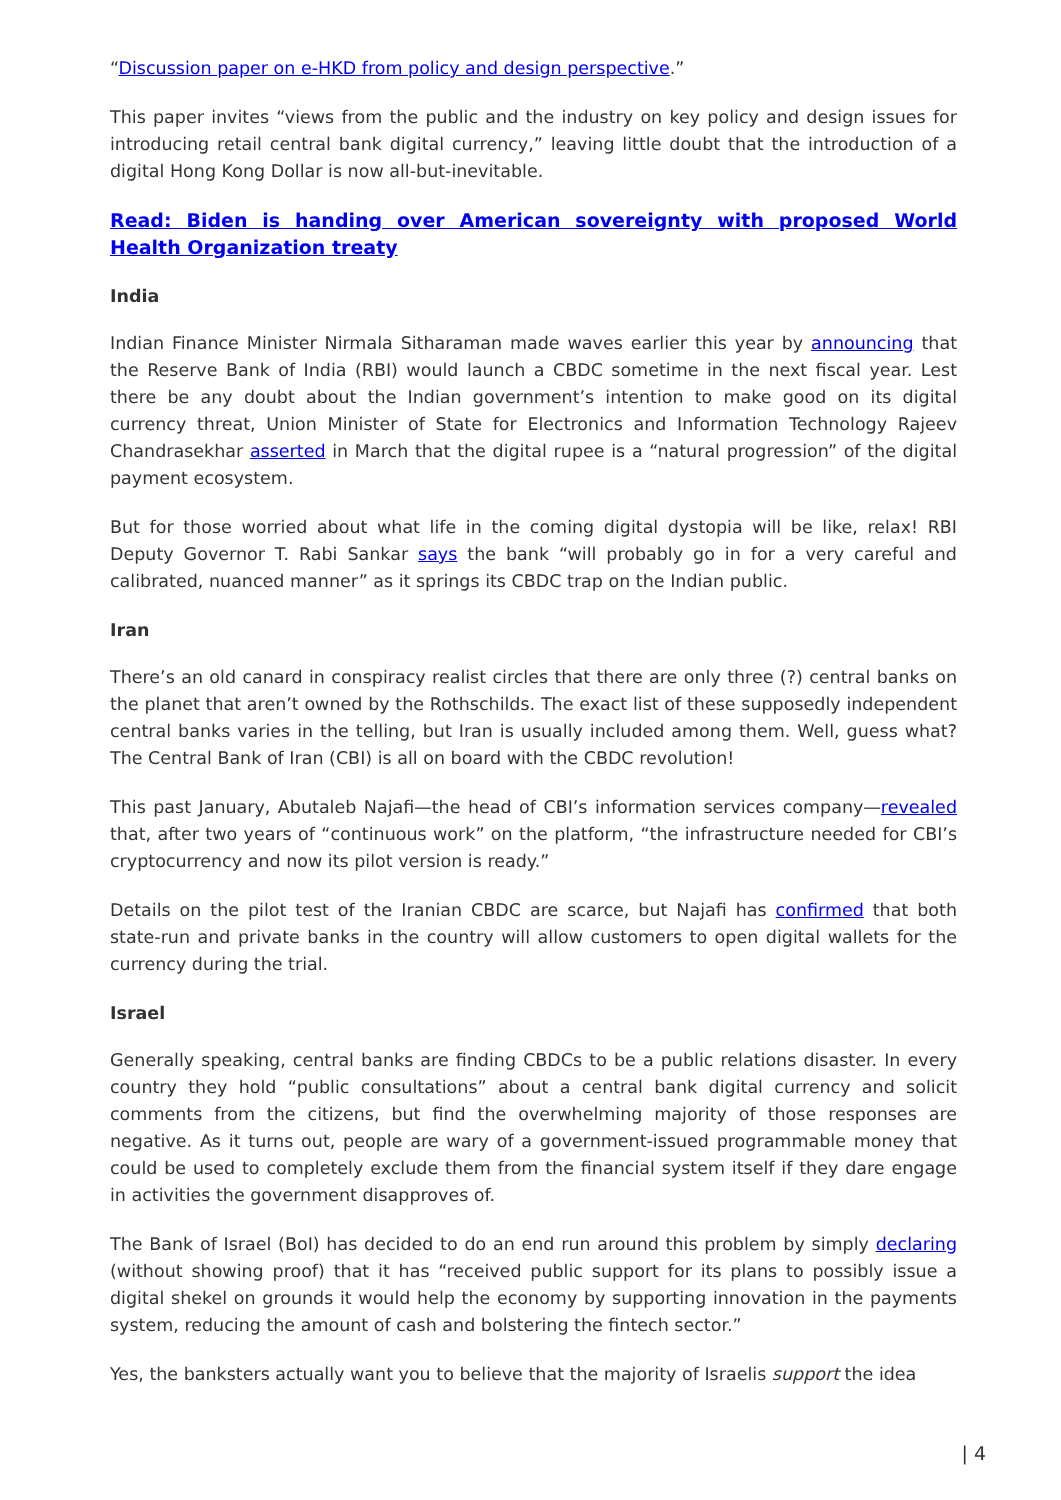“Discussion paper on e-HKD from policy and design perspective.”
This paper invites “views from the public and the industry on key policy and design issues for introducing retail central bank digital currency,” leaving little doubt that the introduction of a digital Hong Kong Dollar is now all-but-inevitable.
Read: Biden is handing over American sovereignty with proposed World Health Organization treaty
India
Indian Finance Minister Nirmala Sitharaman made waves earlier this year by announcing that the Reserve Bank of India (RBI) would launch a CBDC sometime in the next fiscal year. Lest there be any doubt about the Indian government’s intention to make good on its digital currency threat, Union Minister of State for Electronics and Information Technology Rajeev Chandrasekhar asserted in March that the digital rupee is a “natural progression” of the digital payment ecosystem.
But for those worried about what life in the coming digital dystopia will be like, relax! RBI Deputy Governor T. Rabi Sankar says the bank “will probably go in for a very careful and calibrated, nuanced manner” as it springs its CBDC trap on the Indian public.
Iran
There’s an old canard in conspiracy realist circles that there are only three (?) central banks on the planet that aren’t owned by the Rothschilds. The exact list of these supposedly independent central banks varies in the telling, but Iran is usually included among them. Well, guess what? The Central Bank of Iran (CBI) is all on board with the CBDC revolution!
This past January, Abutaleb Najafi—the head of CBI’s information services company—revealed that, after two years of “continuous work” on the platform, “the infrastructure needed for CBI’s cryptocurrency and now its pilot version is ready.”
Details on the pilot test of the Iranian CBDC are scarce, but Najafi has confirmed that both state-run and private banks in the country will allow customers to open digital wallets for the currency during the trial.
Israel
Generally speaking, central banks are finding CBDCs to be a public relations disaster. In every country they hold “public consultations” about a central bank digital currency and solicit comments from the citizens, but find the overwhelming majority of those responses are negative. As it turns out, people are wary of a government-issued programmable money that could be used to completely exclude them from the financial system itself if they dare engage in activities the government disapproves of.
The Bank of Israel (BoI) has decided to do an end run around this problem by simply declaring (without showing proof) that it has “received public support for its plans to possibly issue a digital shekel on grounds it would help the economy by supporting innovation in the payments system, reducing the amount of cash and bolstering the fintech sector.”
Yes, the banksters actually want you to believe that the majority of Israelis support the idea
| 4